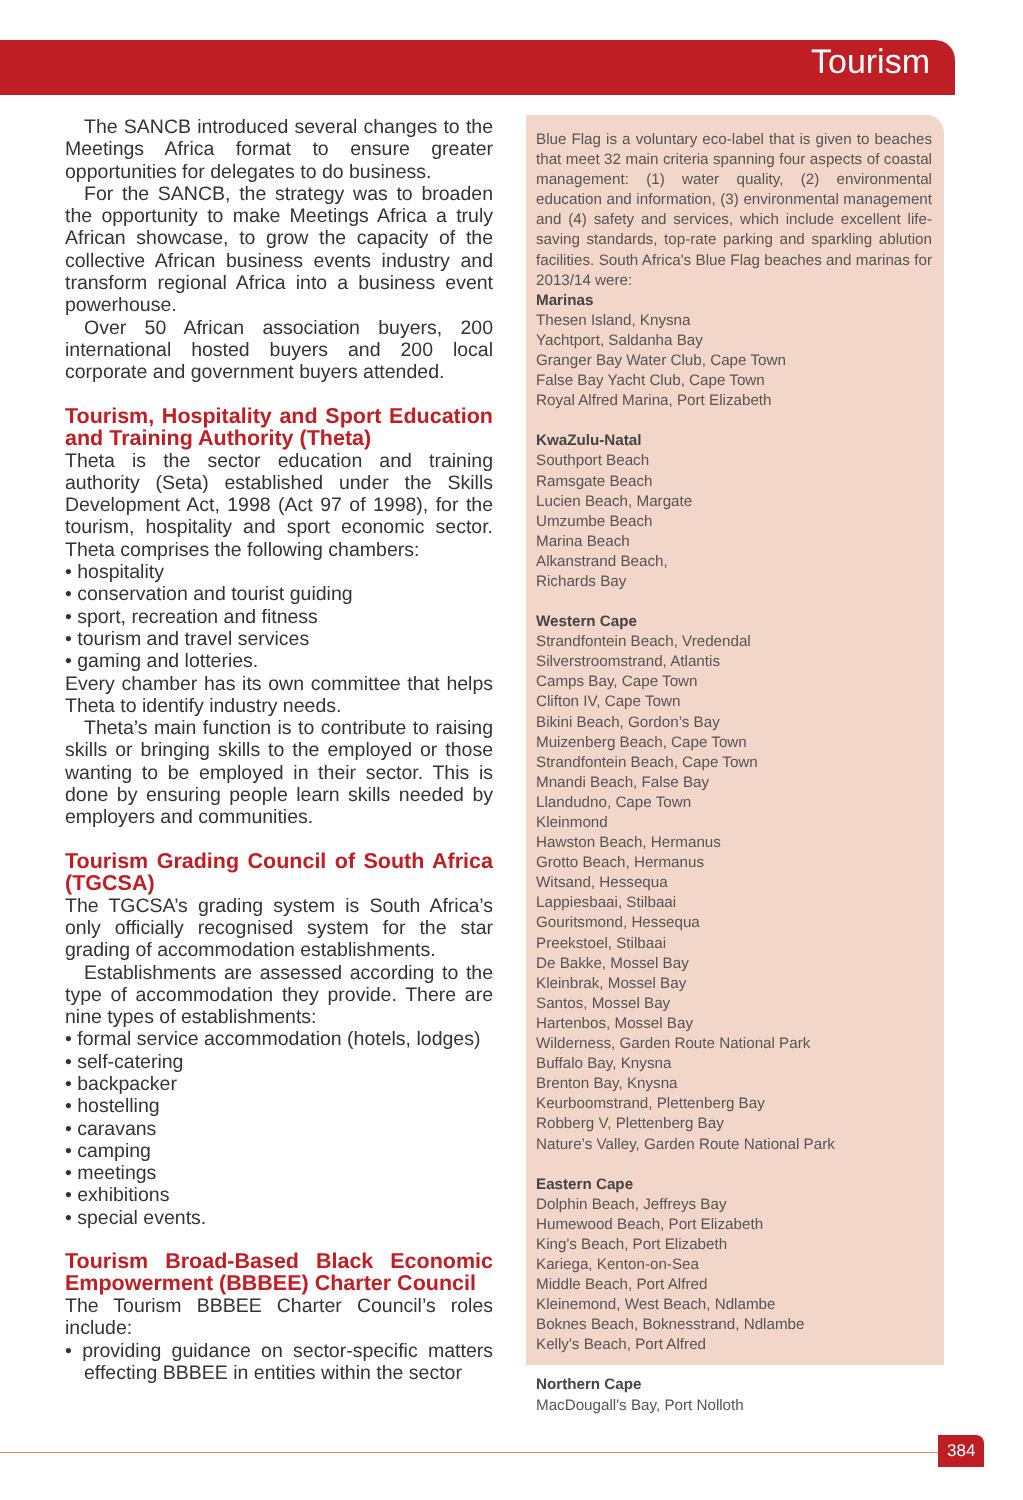Tourism
The SANCB introduced several changes to the Meetings Africa format to ensure greater opportunities for delegates to do business.
For the SANCB, the strategy was to broaden the opportunity to make Meetings Africa a truly African showcase, to grow the capacity of the collective African business events industry and transform regional Africa into a business event powerhouse.
Over 50 African association buyers, 200 international hosted buyers and 200 local corporate and government buyers attended.
Tourism, Hospitality and Sport Education and Training Authority (Theta)
Theta is the sector education and training authority (Seta) established under the Skills Development Act, 1998 (Act 97 of 1998), for the tourism, hospitality and sport economic sector. Theta comprises the following chambers:
• hospitality
• conservation and tourist guiding
• sport, recreation and fitness
• tourism and travel services
• gaming and lotteries.
Every chamber has its own committee that helps Theta to identify industry needs.
Theta’s main function is to contribute to raising skills or bringing skills to the employed or those wanting to be employed in their sector. This is done by ensuring people learn skills needed by employers and communities.
Tourism Grading Council of South Africa (TGCSA)
The TGCSA’s grading system is South Africa’s only officially recognised system for the star grading of accommodation establishments.
Establishments are assessed according to the type of accommodation they provide. There are nine types of establishments:
• formal service accommodation (hotels, lodges)
• self-catering
• backpacker
• hostelling
• caravans
• camping
• meetings
• exhibitions
• special events.
Tourism Broad-Based Black Economic Empowerment (BBBEE) Charter Council
The Tourism BBBEE Charter Council’s roles include:
• providing guidance on sector-specific matters effecting BBBEE in entities within the sector
Blue Flag is a voluntary eco-label that is given to beaches that meet 32 main criteria spanning four aspects of coastal management: (1) water quality, (2) environmental education and information, (3) environmental management and (4) safety and services, which include excellent life-saving standards, top-rate parking and sparkling ablution facilities. South Africa's Blue Flag beaches and marinas for 2013/14 were:
Marinas
Thesen Island, Knysna
Yachtport, Saldanha Bay
Granger Bay Water Club, Cape Town
False Bay Yacht Club, Cape Town
Royal Alfred Marina, Port Elizabeth
KwaZulu-Natal
Southport Beach
Ramsgate Beach
Lucien Beach, Margate
Umzumbe Beach
Marina Beach
Alkanstrand Beach,
Richards Bay
Western Cape
Strandfontein Beach, Vredendal
Silverstroomstrand, Atlantis
Camps Bay, Cape Town
Clifton IV, Cape Town
Bikini Beach, Gordon’s Bay
Muizenberg Beach, Cape Town
Strandfontein Beach, Cape Town
Mnandi Beach, False Bay
Llandudno, Cape Town
Kleinmond
Hawston Beach, Hermanus
Grotto Beach, Hermanus
Witsand, Hessequa
Lappiesbaai, Stilbaai
Gouritsmond, Hessequa
Preekstoel, Stilbaai
De Bakke, Mossel Bay
Kleinbrak, Mossel Bay
Santos, Mossel Bay
Hartenbos, Mossel Bay
Wilderness, Garden Route National Park
Buffalo Bay, Knysna
Brenton Bay, Knysna
Keurboomstrand, Plettenberg Bay
Robberg V, Plettenberg Bay
Nature’s Valley, Garden Route National Park
Eastern Cape
Dolphin Beach, Jeffreys Bay
Humewood Beach, Port Elizabeth
King's Beach, Port Elizabeth
Kariega, Kenton-on-Sea
Middle Beach, Port Alfred
Kleinemond, West Beach, Ndlambe
Boknes Beach, Boknesstrand, Ndlambe
Kelly's Beach, Port Alfred
Northern Cape
MacDougall's Bay, Port Nolloth
384